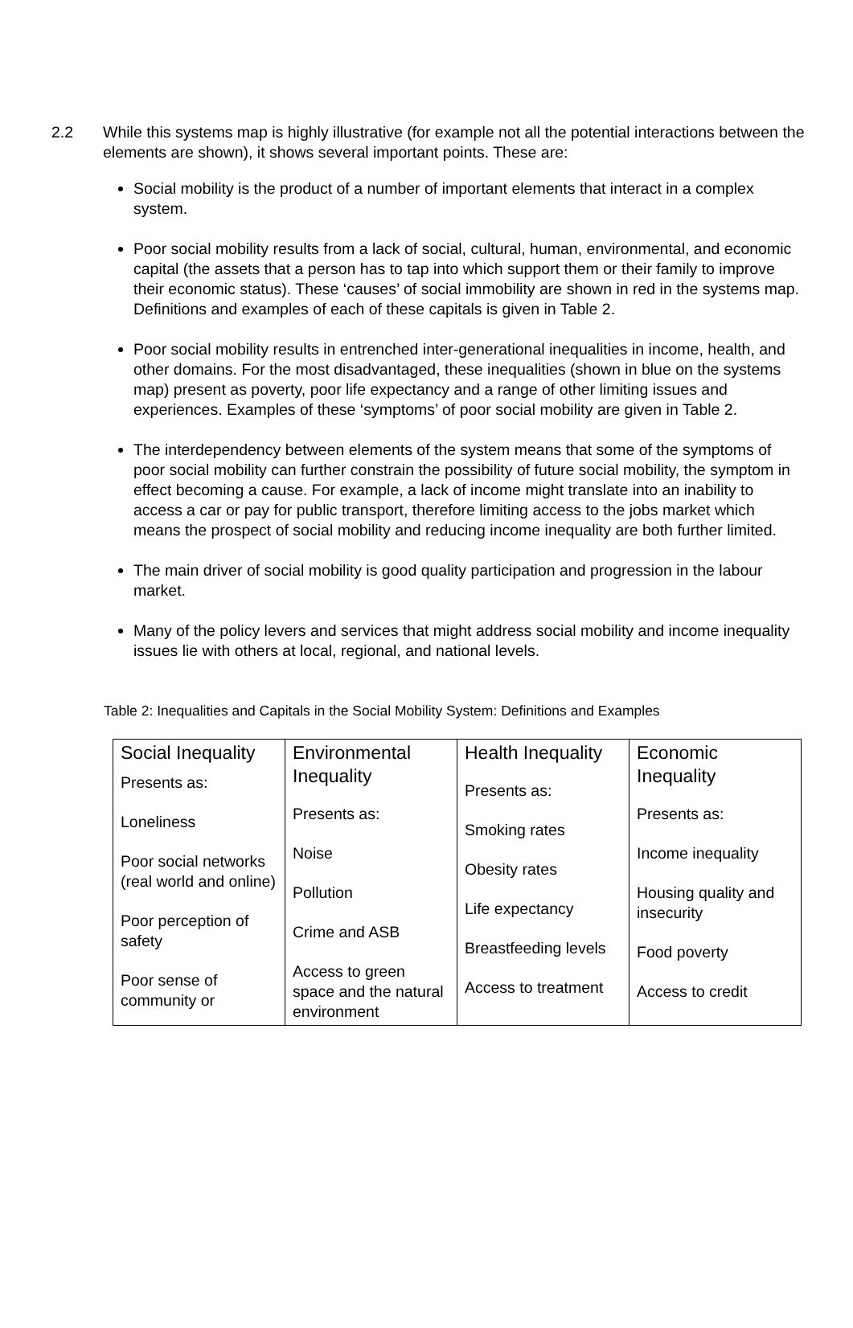2.2 While this systems map is highly illustrative (for example not all the potential interactions between the elements are shown), it shows several important points. These are:
Social mobility is the product of a number of important elements that interact in a complex system.
Poor social mobility results from a lack of social, cultural, human, environmental, and economic capital (the assets that a person has to tap into which support them or their family to improve their economic status). These ‘causes’ of social immobility are shown in red in the systems map. Definitions and examples of each of these capitals is given in Table 2.
Poor social mobility results in entrenched inter-generational inequalities in income, health, and other domains. For the most disadvantaged, these inequalities (shown in blue on the systems map) present as poverty, poor life expectancy and a range of other limiting issues and experiences. Examples of these ‘symptoms’ of poor social mobility are given in Table 2.
The interdependency between elements of the system means that some of the symptoms of poor social mobility can further constrain the possibility of future social mobility, the symptom in effect becoming a cause. For example, a lack of income might translate into an inability to access a car or pay for public transport, therefore limiting access to the jobs market which means the prospect of social mobility and reducing income inequality are both further limited.
The main driver of social mobility is good quality participation and progression in the labour market.
Many of the policy levers and services that might address social mobility and income inequality issues lie with others at local, regional, and national levels.
Table 2: Inequalities and Capitals in the Social Mobility System: Definitions and Examples
| Social Inequality Presents as: Loneliness Poor social networks (real world and online) Poor perception of safety Poor sense of community or | Environmental Inequality Presents as: Noise Pollution Crime and ASB Access to green space and the natural environment | Health Inequality Presents as: Smoking rates Obesity rates Life expectancy Breastfeeding levels Access to treatment | Economic Inequality Presents as: Income inequality Housing quality and insecurity Food poverty Access to credit |